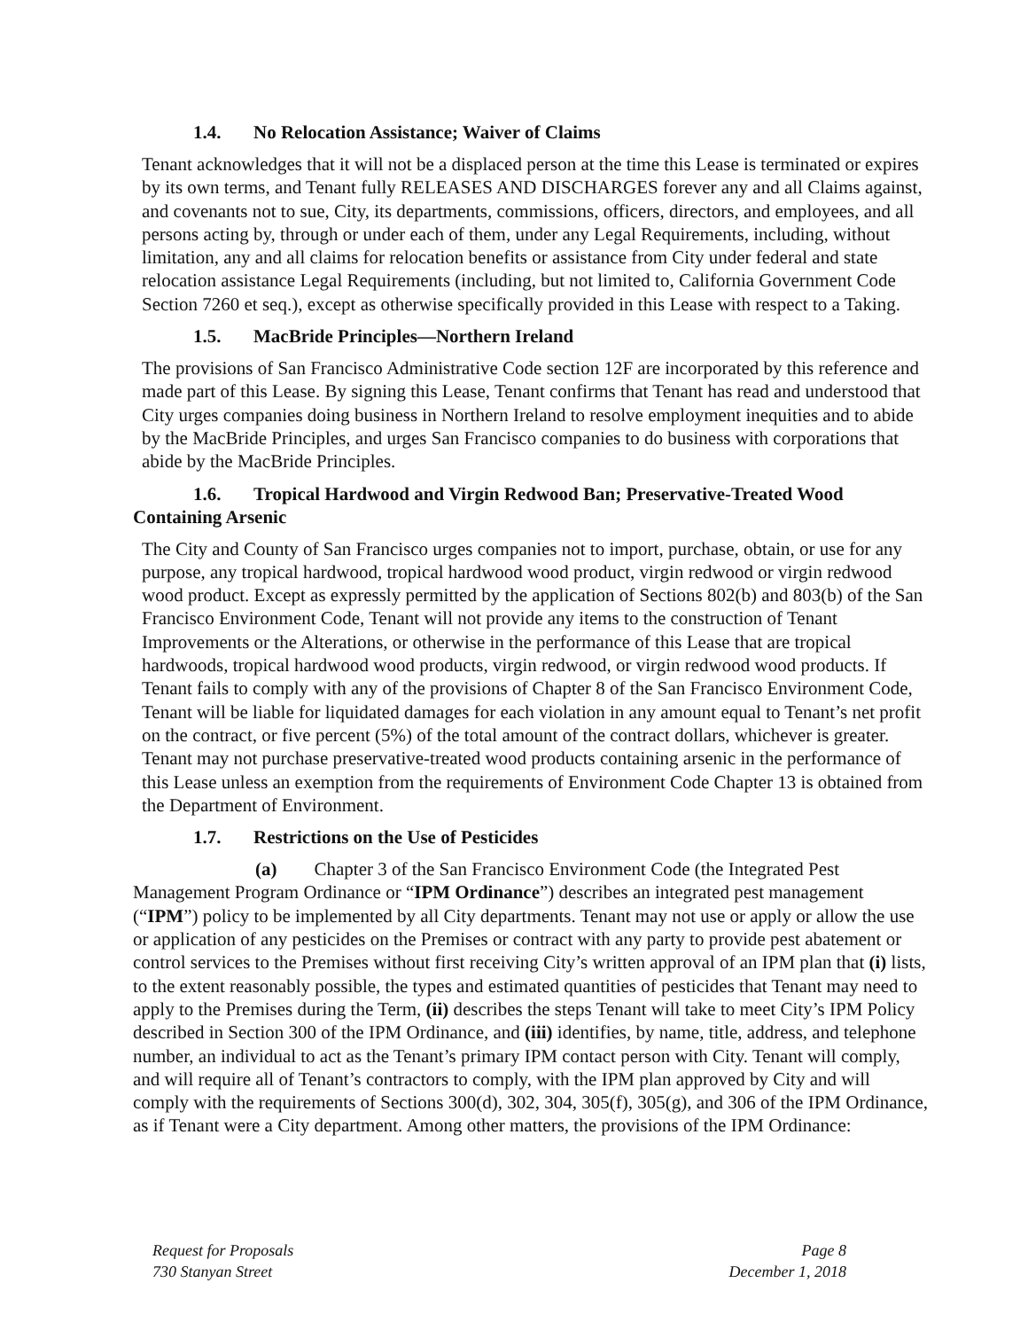1.4. No Relocation Assistance; Waiver of Claims
Tenant acknowledges that it will not be a displaced person at the time this Lease is terminated or expires by its own terms, and Tenant fully RELEASES AND DISCHARGES forever any and all Claims against, and covenants not to sue, City, its departments, commissions, officers, directors, and employees, and all persons acting by, through or under each of them, under any Legal Requirements, including, without limitation, any and all claims for relocation benefits or assistance from City under federal and state relocation assistance Legal Requirements (including, but not limited to, California Government Code Section 7260 et seq.), except as otherwise specifically provided in this Lease with respect to a Taking.
1.5. MacBride Principles—Northern Ireland
The provisions of San Francisco Administrative Code section 12F are incorporated by this reference and made part of this Lease. By signing this Lease, Tenant confirms that Tenant has read and understood that City urges companies doing business in Northern Ireland to resolve employment inequities and to abide by the MacBride Principles, and urges San Francisco companies to do business with corporations that abide by the MacBride Principles.
1.6. Tropical Hardwood and Virgin Redwood Ban; Preservative-Treated Wood Containing Arsenic
The City and County of San Francisco urges companies not to import, purchase, obtain, or use for any purpose, any tropical hardwood, tropical hardwood wood product, virgin redwood or virgin redwood wood product. Except as expressly permitted by the application of Sections 802(b) and 803(b) of the San Francisco Environment Code, Tenant will not provide any items to the construction of Tenant Improvements or the Alterations, or otherwise in the performance of this Lease that are tropical hardwoods, tropical hardwood wood products, virgin redwood, or virgin redwood wood products. If Tenant fails to comply with any of the provisions of Chapter 8 of the San Francisco Environment Code, Tenant will be liable for liquidated damages for each violation in any amount equal to Tenant’s net profit on the contract, or five percent (5%) of the total amount of the contract dollars, whichever is greater. Tenant may not purchase preservative-treated wood products containing arsenic in the performance of this Lease unless an exemption from the requirements of Environment Code Chapter 13 is obtained from the Department of Environment.
1.7. Restrictions on the Use of Pesticides
(a) Chapter 3 of the San Francisco Environment Code (the Integrated Pest Management Program Ordinance or “IPM Ordinance”) describes an integrated pest management (“IPM”) policy to be implemented by all City departments. Tenant may not use or apply or allow the use or application of any pesticides on the Premises or contract with any party to provide pest abatement or control services to the Premises without first receiving City’s written approval of an IPM plan that (i) lists, to the extent reasonably possible, the types and estimated quantities of pesticides that Tenant may need to apply to the Premises during the Term, (ii) describes the steps Tenant will take to meet City’s IPM Policy described in Section 300 of the IPM Ordinance, and (iii) identifies, by name, title, address, and telephone number, an individual to act as the Tenant’s primary IPM contact person with City. Tenant will comply, and will require all of Tenant’s contractors to comply, with the IPM plan approved by City and will comply with the requirements of Sections 300(d), 302, 304, 305(f), 305(g), and 306 of the IPM Ordinance, as if Tenant were a City department. Among other matters, the provisions of the IPM Ordinance:
Request for Proposals
730 Stanyan Street
Page 8
December 1, 2018